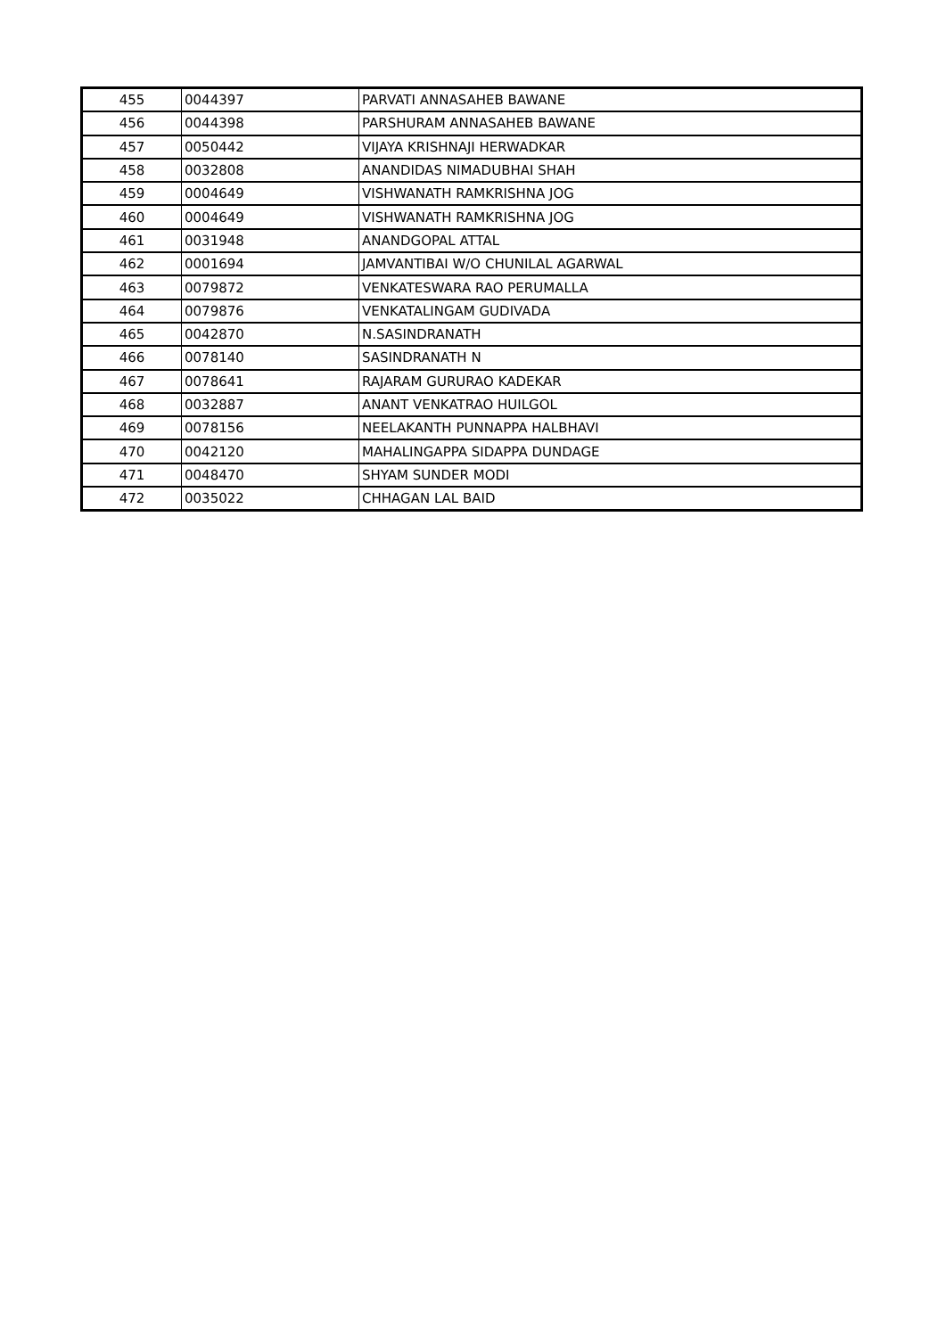| 455 | 0044397 | PARVATI ANNASAHEB BAWANE |
| 456 | 0044398 | PARSHURAM ANNASAHEB BAWANE |
| 457 | 0050442 | VIJAYA KRISHNAJI HERWADKAR |
| 458 | 0032808 | ANANDIDAS NIMADUBHAI SHAH |
| 459 | 0004649 | VISHWANATH RAMKRISHNA JOG |
| 460 | 0004649 | VISHWANATH RAMKRISHNA JOG |
| 461 | 0031948 | ANANDGOPAL ATTAL |
| 462 | 0001694 | JAMVANTIBAI W/O CHUNILAL AGARWAL |
| 463 | 0079872 | VENKATESWARA RAO PERUMALLA |
| 464 | 0079876 | VENKATALINGAM GUDIVADA |
| 465 | 0042870 | N.SASINDRANATH |
| 466 | 0078140 | SASINDRANATH N |
| 467 | 0078641 | RAJARAM GURURAO KADEKAR |
| 468 | 0032887 | ANANT VENKATRAO HUILGOL |
| 469 | 0078156 | NEELAKANTH PUNNAPPA HALBHAVI |
| 470 | 0042120 | MAHALINGAPPA SIDAPPA DUNDAGE |
| 471 | 0048470 | SHYAM SUNDER MODI |
| 472 | 0035022 | CHHAGAN LAL BAID |